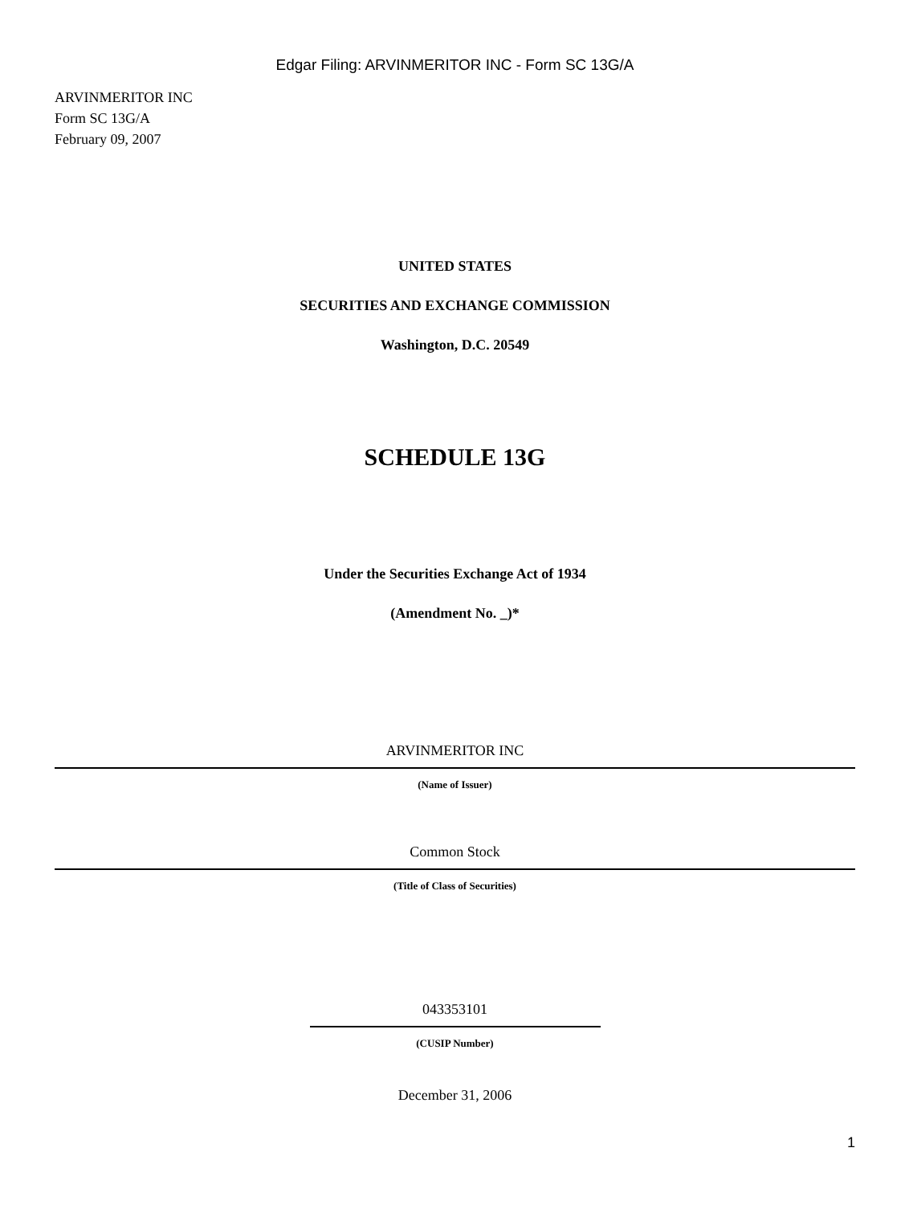Edgar Filing: ARVINMERITOR INC - Form SC 13G/A
ARVINMERITOR INC
Form SC 13G/A
February 09, 2007
UNITED STATES
SECURITIES AND EXCHANGE COMMISSION
Washington, D.C. 20549
SCHEDULE 13G
Under the Securities Exchange Act of 1934
(Amendment No. _)*
ARVINMERITOR INC
(Name of Issuer)
Common Stock
(Title of Class of Securities)
043353101
(CUSIP Number)
December 31, 2006
1